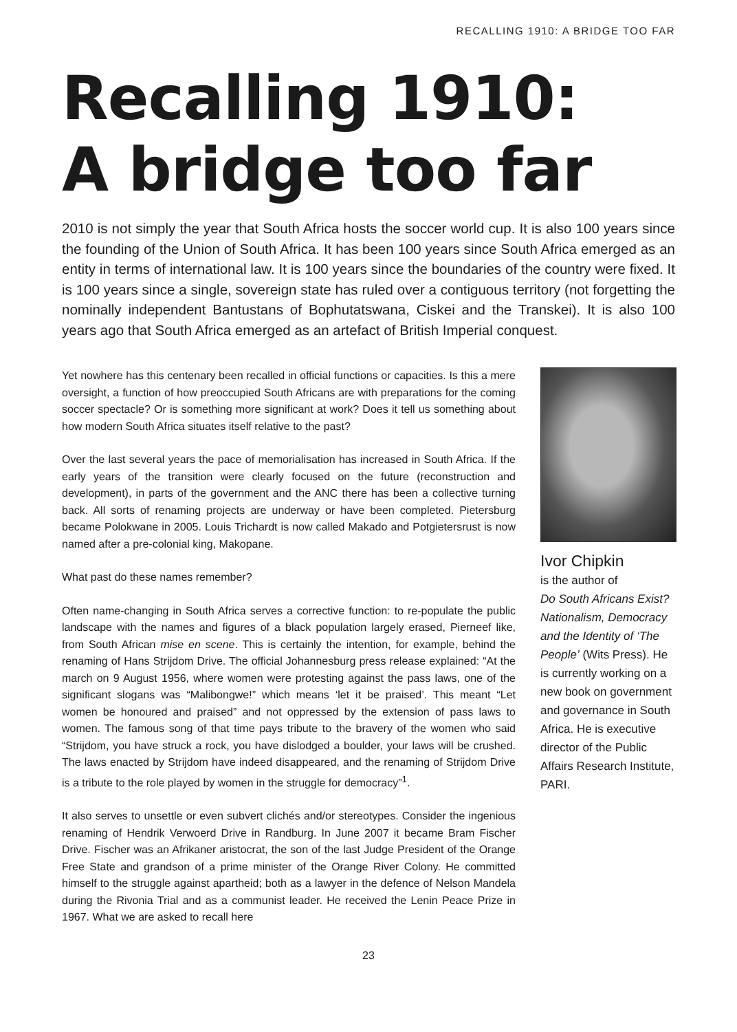RECALLING 1910: A BRIDGE TOO FAR
Recalling 1910:
A bridge too far
2010 is not simply the year that South Africa hosts the soccer world cup. It is also 100 years since the founding of the Union of South Africa. It has been 100 years since South Africa emerged as an entity in terms of international law. It is 100 years since the boundaries of the country were fixed. It is 100 years since a single, sovereign state has ruled over a contiguous territory (not forgetting the nominally independent Bantustans of Bophutatswana, Ciskei and the Transkei). It is also 100 years ago that South Africa emerged as an artefact of British Imperial conquest.
Yet nowhere has this centenary been recalled in official functions or capacities. Is this a mere oversight, a function of how preoccupied South Africans are with preparations for the coming soccer spectacle? Or is something more significant at work? Does it tell us something about how modern South Africa situates itself relative to the past?
Over the last several years the pace of memorialisation has increased in South Africa. If the early years of the transition were clearly focused on the future (reconstruction and development), in parts of the government and the ANC there has been a collective turning back. All sorts of renaming projects are underway or have been completed. Pietersburg became Polokwane in 2005. Louis Trichardt is now called Makado and Potgietersrust is now named after a pre-colonial king, Makopane.
What past do these names remember?
Often name-changing in South Africa serves a corrective function: to re-populate the public landscape with the names and figures of a black population largely erased, Pierneef like, from South African mise en scene. This is certainly the intention, for example, behind the renaming of Hans Strijdom Drive. The official Johannesburg press release explained: “At the march on 9 August 1956, where women were protesting against the pass laws, one of the significant slogans was “Malibongwe!” which means ‘let it be praised’. This meant “Let women be honoured and praised” and not oppressed by the extension of pass laws to women. The famous song of that time pays tribute to the bravery of the women who said “Strijdom, you have struck a rock, you have dislodged a boulder, your laws will be crushed. The laws enacted by Strijdom have indeed disappeared, and the renaming of Strijdom Drive is a tribute to the role played by women in the struggle for democracy”<sup>1</sup>.
It also serves to unsettle or even subvert clichés and/or stereotypes. Consider the ingenious renaming of Hendrik Verwoerd Drive in Randburg. In June 2007 it became Bram Fischer Drive. Fischer was an Afrikaner aristocrat, the son of the last Judge President of the Orange Free State and grandson of a prime minister of the Orange River Colony. He committed himself to the struggle against apartheid; both as a lawyer in the defence of Nelson Mandela during the Rivonia Trial and as a communist leader. He received the Lenin Peace Prize in 1967. What we are asked to recall here
Ivor Chipkin
is the author of
Do South Africans Exist? Nationalism, Democracy and the Identity of ‘The People’ (Wits Press). He is currently working on a new book on government and governance in South Africa. He is executive director of the Public Affairs Research Institute, PARI.
23